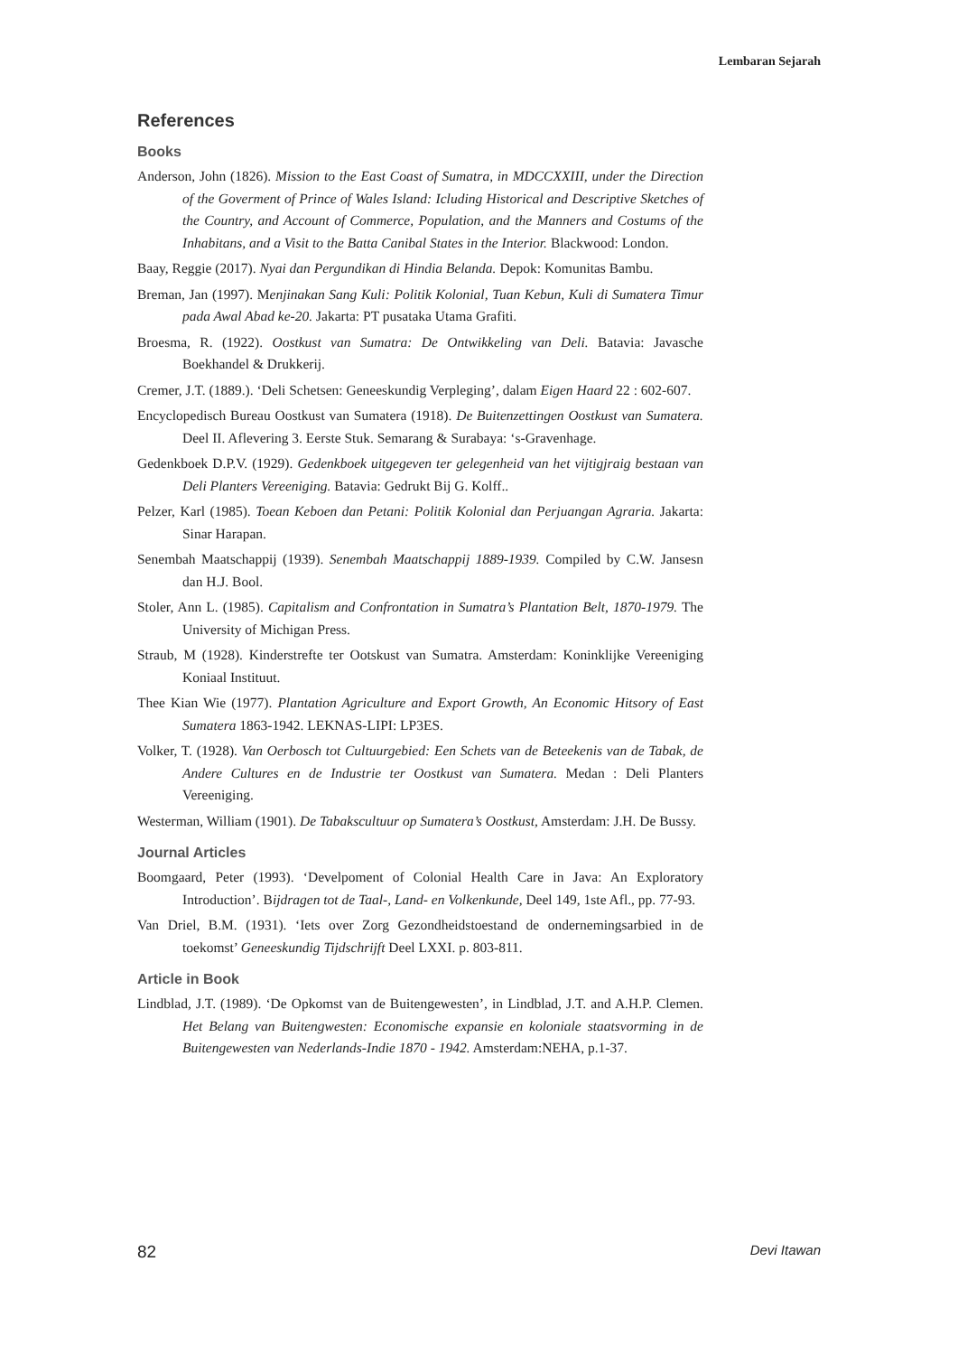Lembaran Sejarah
References
Books
Anderson, John (1826). Mission to the East Coast of Sumatra, in MDCCXXIII, under the Direction of the Goverment of Prince of Wales Island: Icluding Historical and Descriptive Sketches of the Country, and Account of Commerce, Population, and the Manners and Costums of the Inhabitans, and a Visit to the Batta Canibal States in the Interior. Blackwood: London.
Baay, Reggie (2017). Nyai dan Pergundikan di Hindia Belanda. Depok: Komunitas Bambu.
Breman, Jan (1997). Menjinakan Sang Kuli: Politik Kolonial, Tuan Kebun, Kuli di Sumatera Timur pada Awal Abad ke-20. Jakarta: PT pusataka Utama Grafiti.
Broesma, R. (1922). Oostkust van Sumatra: De Ontwikkeling van Deli. Batavia: Javasche Boekhandel & Drukkerij.
Cremer, J.T. (1889.). ‘Deli Schetsen: Geneeskundig Verpleging’, dalam Eigen Haard 22 : 602-607.
Encyclopedisch Bureau Oostkust van Sumatera (1918). De Buitenzettingen Oostkust van Sumatera. Deel II. Aflevering 3. Eerste Stuk. Semarang & Surabaya: ‘s-Gravenhage.
Gedenkboek D.P.V. (1929). Gedenkboek uitgegeven ter gelegenheid van het vijtigjraig bestaan van Deli Planters Vereeniging. Batavia: Gedrukt Bij G. Kolff..
Pelzer, Karl (1985). Toean Keboen dan Petani: Politik Kolonial dan Perjuangan Agraria. Jakarta: Sinar Harapan.
Senembah Maatschappij (1939). Senembah Maatschappij 1889-1939. Compiled by C.W. Jansesn dan H.J. Bool.
Stoler, Ann L. (1985). Capitalism and Confrontation in Sumatra’s Plantation Belt, 1870-1979. The University of Michigan Press.
Straub, M (1928). Kinderstrefte ter Ootskust van Sumatra. Amsterdam: Koninklijke Vereeniging Koniaal Instituut.
Thee Kian Wie (1977). Plantation Agriculture and Export Growth, An Economic Hitsory of East Sumatera 1863-1942. LEKNAS-LIPI: LP3ES.
Volker, T. (1928). Van Oerbosch tot Cultuurgebied: Een Schets van de Beteekenis van de Tabak, de Andere Cultures en de Industrie ter Oostkust van Sumatera. Medan : Deli Planters Vereeniging.
Westerman, William (1901). De Tabakscultuur op Sumatera’s Oostkust, Amsterdam: J.H. De Bussy.
Journal Articles
Boomgaard, Peter (1993). ‘Develpoment of Colonial Health Care in Java: An Exploratory Introduction’. Bijdragen tot de Taal-, Land- en Volkenkunde, Deel 149, 1ste Afl., pp. 77-93.
Van Driel, B.M. (1931). ‘Iets over Zorg Gezondheidstoestand de ondernemingsarbied in de toekomst’ Geneeskundig Tijdschrijft Deel LXXI. p. 803-811.
Article in Book
Lindblad, J.T. (1989). ‘De Opkomst van de Buitengewesten’, in Lindblad, J.T. and A.H.P. Clemen. Het Belang van Buitengwesten: Economische expansie en koloniale staatsvorming in de Buitengewesten van Nederlands-Indie 1870 - 1942. Amsterdam:NEHA, p.1-37.
82 Devi Itawan